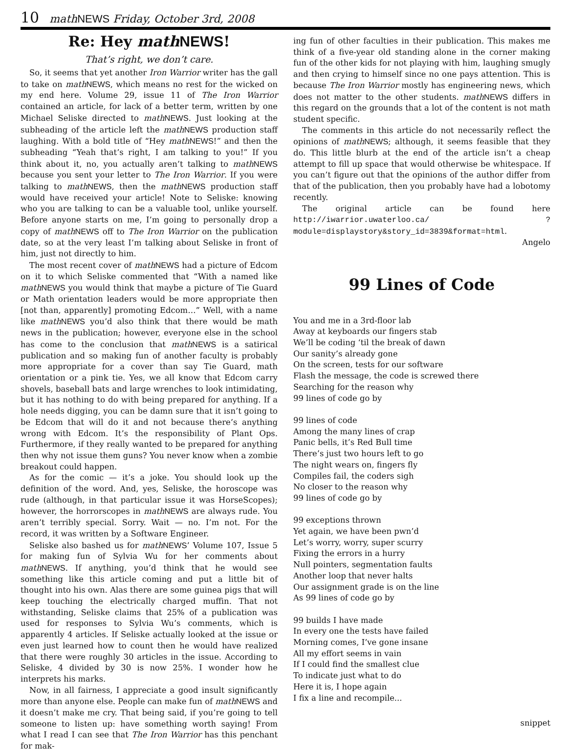10 mathNEWS Friday, October 3rd, 2008
Re: Hey math NEWS!
That’s right, we don’t care.
So, it seems that yet another Iron Warrior writer has the gall to take on math NEWS, which means no rest for the wicked on my end here. Volume 29, issue 11 of The Iron Warrior contained an article, for lack of a better term, written by one Michael Seliske directed to math NEWS. Just looking at the subheading of the article left the math NEWS production staff laughing. With a bold title of “Hey math NEWS!” and then the subheading “Yeah that’s right, I am talking to you!” If you think about it, no, you actually aren’t talking to math NEWS because you sent your letter to The Iron Warrior. If you were talking to math NEWS, then the math NEWS production staff would have received your article! Note to Seliske: knowing who you are talking to can be a valuable tool, unlike yourself. Before anyone starts on me, I’m going to personally drop a copy of math NEWS off to The Iron Warrior on the publication date, so at the very least I’m talking about Seliske in front of him, just not directly to him.
The most recent cover of math NEWS had a picture of Edcom on it to which Seliske commented that “With a named like math NEWS you would think that maybe a picture of Tie Guard or Math orientation leaders would be more appropriate then [not than, apparently] promoting Edcom…” Well, with a name like math NEWS you’d also think that there would be math news in the publication; however, everyone else in the school has come to the conclusion that math NEWS is a satirical publication and so making fun of another faculty is probably more appropriate for a cover than say Tie Guard, math orientation or a pink tie. Yes, we all know that Edcom carry shovels, baseball bats and large wrenches to look intimidating, but it has nothing to do with being prepared for anything. If a hole needs digging, you can be damn sure that it isn’t going to be Edcom that will do it and not because there’s anything wrong with Edcom. It’s the responsibility of Plant Ops. Furthermore, if they really wanted to be prepared for anything then why not issue them guns? You never know when a zombie breakout could happen.
As for the comic — it’s a joke. You should look up the definition of the word. And, yes, Seliske, the horoscope was rude (although, in that particular issue it was HorseScopes); however, the horrorscopes in math NEWS are always rude. You aren’t terribly special. Sorry. Wait — no. I’m not. For the record, it was written by a Software Engineer.
Seliske also bashed us for math NEWS’ Volume 107, Issue 5 for making fun of Sylvia Wu for her comments about math NEWS. If anything, you’d think that he would see something like this article coming and put a little bit of thought into his own. Alas there are some guinea pigs that will keep touching the electrically charged muffin. That not withstanding, Seliske claims that 25% of a publication was used for responses to Sylvia Wu’s comments, which is apparently 4 articles. If Seliske actually looked at the issue or even just learned how to count then he would have realized that there were roughly 30 articles in the issue. According to Seliske, 4 divided by 30 is now 25%. I wonder how he interprets his marks.
Now, in all fairness, I appreciate a good insult significantly more than anyone else. People can make fun of math NEWS and it doesn’t make me cry. That being said, if you’re going to tell someone to listen up: have something worth saying! From what I read I can see that The Iron Warrior has this penchant for mak-
ing fun of other faculties in their publication. This makes me think of a five-year old standing alone in the corner making fun of the other kids for not playing with him, laughing smugly and then crying to himself since no one pays attention. This is because The Iron Warrior mostly has engineering news, which does not matter to the other students. math NEWS differs in this regard on the grounds that a lot of the content is not math student specific.
The comments in this article do not necessarily reflect the opinions of math NEWS; although, it seems feasible that they do. This little blurb at the end of the article isn’t a cheap attempt to fill up space that would otherwise be whitespace. If you can’t figure out that the opinions of the author differ from that of the publication, then you probably have had a lobotomy recently.
The original article can be found here http://iwarrior.uwaterloo.ca/ ?module=displaystory&story_id=3839&format=html.
Angelo
99 Lines of Code
You and me in a 3rd-floor lab Away at keyboards our fingers stab We’ll be coding ‘til the break of dawn Our sanity’s already gone On the screen, tests for our software Flash the message, the code is screwed there Searching for the reason why 99 lines of code go by 99 lines of code Among the many lines of crap Panic bells, it’s Red Bull time There’s just two hours left to go The night wears on, fingers fly Compiles fail, the coders sigh No closer to the reason why 99 lines of code go by 99 exceptions thrown Yet again, we have been pwn’d Let’s worry, worry, super scurry Fixing the errors in a hurry Null pointers, segmentation faults Another loop that never halts Our assignment grade is on the line As 99 lines of code go by 99 builds I have made In every one the tests have failed Morning comes, I’ve gone insane All my effort seems in vain If I could find the smallest clue To indicate just what to do Here it is, I hope again I fix a line and recompile...
snippet